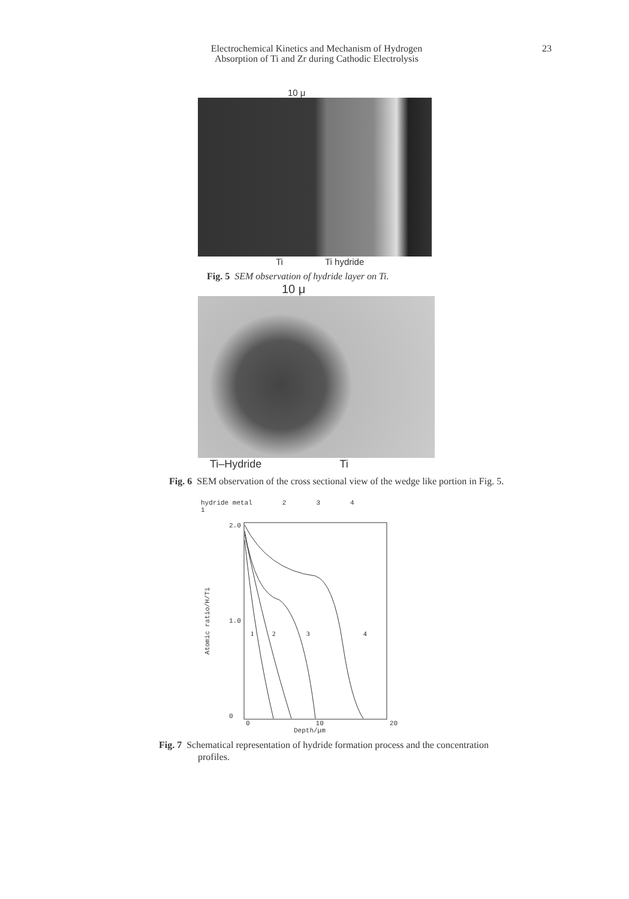Electrochemical Kinetics and Mechanism of Hydrogen
Absorption of Ti and Zr during Cathodic Electrolysis
23
10 μ
Ti Ti hydride
Fig. 5 SEM observation of hydride layer on Ti.
10 μ
Ti–Hydride Ti
Fig. 6 SEM observation of the cross sectional view of the wedge like portion in Fig. 5.
hydride metal
1 2 3 4
Atomic ratio/H/Ti
2.0
1.0
0
1
2
3
4
0 10 20
Depth/μm
Fig. 7 Schematical representation of hydride formation process and the concentration profiles.